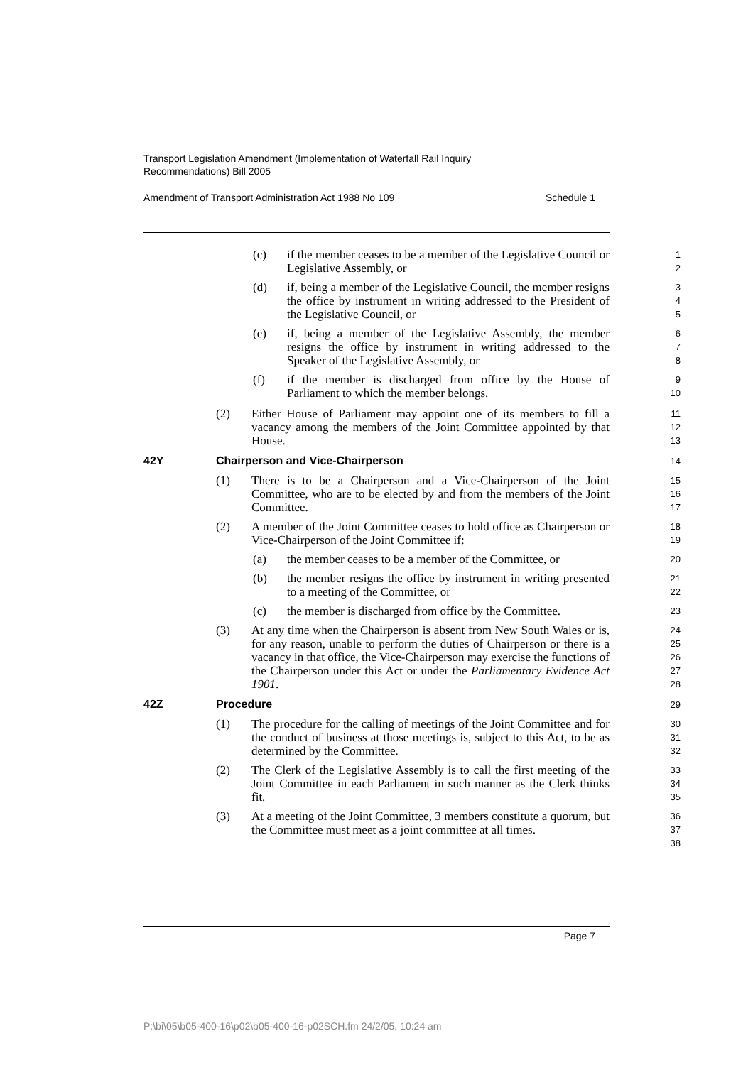Transport Legislation Amendment (Implementation of Waterfall Rail Inquiry
Recommendations) Bill 2005
Amendment of Transport Administration Act 1988 No 109 Schedule 1
(c) if the member ceases to be a member of the Legislative Council or Legislative Assembly, or
1
2
(d) if, being a member of the Legislative Council, the member resigns the office by instrument in writing addressed to the President of the Legislative Council, or
3
4
5
(e) if, being a member of the Legislative Assembly, the member resigns the office by instrument in writing addressed to the Speaker of the Legislative Assembly, or
6
7
8
(f) if the member is discharged from office by the House of Parliament to which the member belongs.
9
10
(2) Either House of Parliament may appoint one of its members to fill a vacancy among the members of the Joint Committee appointed by that House.
11
12
13
42Y Chairperson and Vice-Chairperson
14
(1) There is to be a Chairperson and a Vice-Chairperson of the Joint Committee, who are to be elected by and from the members of the Joint Committee.
15
16
17
(2) A member of the Joint Committee ceases to hold office as Chairperson or Vice-Chairperson of the Joint Committee if:
18
19
(a) the member ceases to be a member of the Committee, or
20
(b) the member resigns the office by instrument in writing presented to a meeting of the Committee, or
21
22
(c) the member is discharged from office by the Committee.
23
(3) At any time when the Chairperson is absent from New South Wales or is, for any reason, unable to perform the duties of Chairperson or there is a vacancy in that office, the Vice-Chairperson may exercise the functions of the Chairperson under this Act or under the Parliamentary Evidence Act 1901.
24
25
26
27
28
42Z Procedure
29
(1) The procedure for the calling of meetings of the Joint Committee and for the conduct of business at those meetings is, subject to this Act, to be as determined by the Committee.
30
31
32
(2) The Clerk of the Legislative Assembly is to call the first meeting of the Joint Committee in each Parliament in such manner as the Clerk thinks fit.
33
34
35
(3) At a meeting of the Joint Committee, 3 members constitute a quorum, but the Committee must meet as a joint committee at all times.
36
37
38
Page 7
P:\bi\05\b05-400-16\p02\b05-400-16-p02SCH.fm 24/2/05, 10:24 am